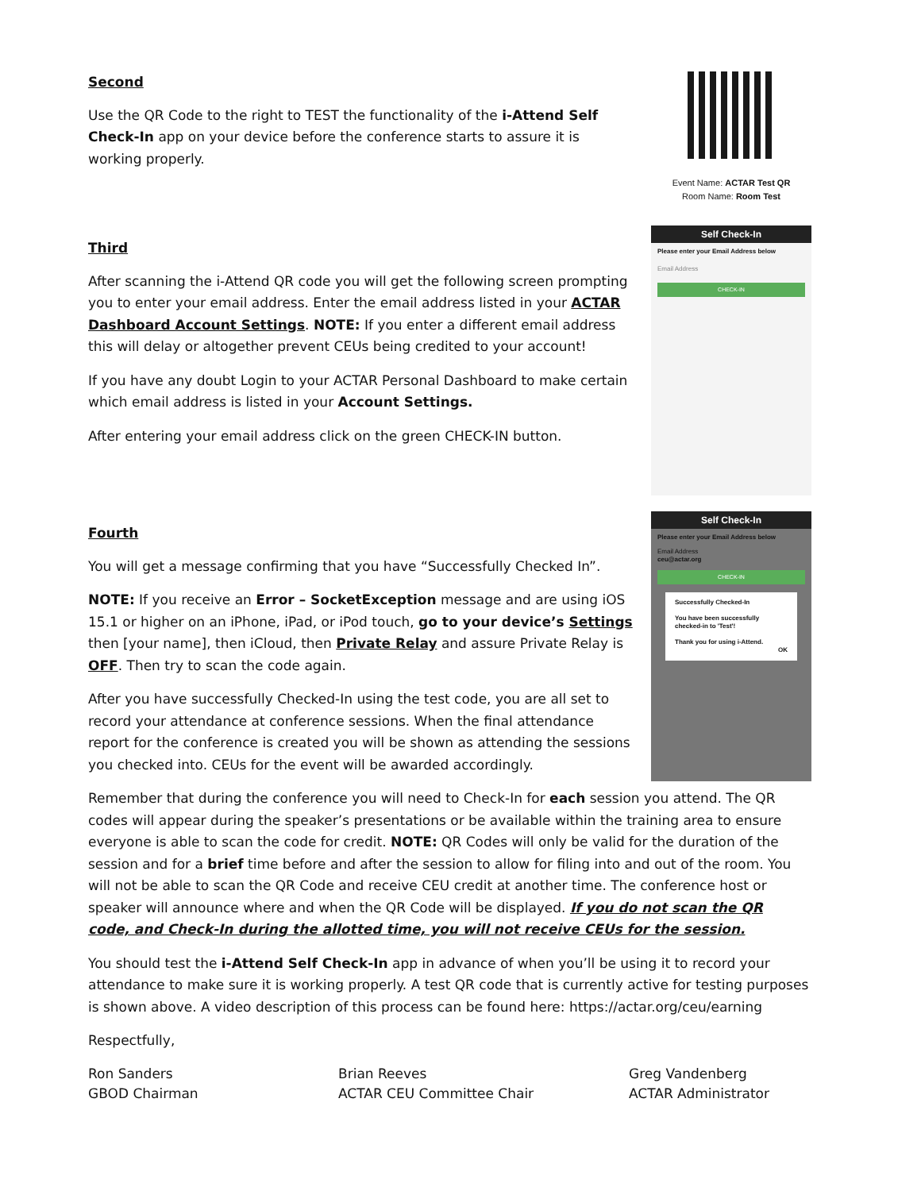Second
Use the QR Code to the right to TEST the functionality of the i-Attend Self Check-In app on your device before the conference starts to assure it is working properly.
Third
After scanning the i-Attend QR code you will get the following screen prompting you to enter your email address. Enter the email address listed in your ACTAR Dashboard Account Settings. NOTE: If you enter a different email address this will delay or altogether prevent CEUs being credited to your account!
If you have any doubt Login to your ACTAR Personal Dashboard to make certain which email address is listed in your Account Settings.
After entering your email address click on the green CHECK-IN button.
Fourth
You will get a message confirming that you have “Successfully Checked In”.
NOTE: If you receive an Error – SocketException message and are using iOS 15.1 or higher on an iPhone, iPad, or iPod touch, go to your device’s Settings then [your name], then iCloud, then Private Relay and assure Private Relay is OFF. Then try to scan the code again.
After you have successfully Checked-In using the test code, you are all set to record your attendance at conference sessions. When the final attendance report for the conference is created you will be shown as attending the sessions you checked into. CEUs for the event will be awarded accordingly.
Event Name: ACTAR Test QR
Room Name: Room Test
Self Check-In
Please enter your Email Address below
Email Address
CHECK-IN
Self Check-In
Please enter your Email Address below
Email Address
ceu@actar.org
CHECK-IN
Successfully Checked-In
You have been successfully checked-in to 'Test'!
Thank you for using i-Attend.
OK
Remember that during the conference you will need to Check-In for each session you attend. The QR codes will appear during the speaker’s presentations or be available within the training area to ensure everyone is able to scan the code for credit. NOTE: QR Codes will only be valid for the duration of the session and for a brief time before and after the session to allow for filing into and out of the room. You will not be able to scan the QR Code and receive CEU credit at another time. The conference host or speaker will announce where and when the QR Code will be displayed. If you do not scan the QR code, and Check-In during the allotted time, you will not receive CEUs for the session.
You should test the i-Attend Self Check-In app in advance of when you’ll be using it to record your attendance to make sure it is working properly. A test QR code that is currently active for testing purposes is shown above. A video description of this process can be found here: https://actar.org/ceu/earning
Respectfully,
Ron Sanders
GBOD Chairman
Brian Reeves
ACTAR CEU Committee Chair
Greg Vandenberg
ACTAR Administrator